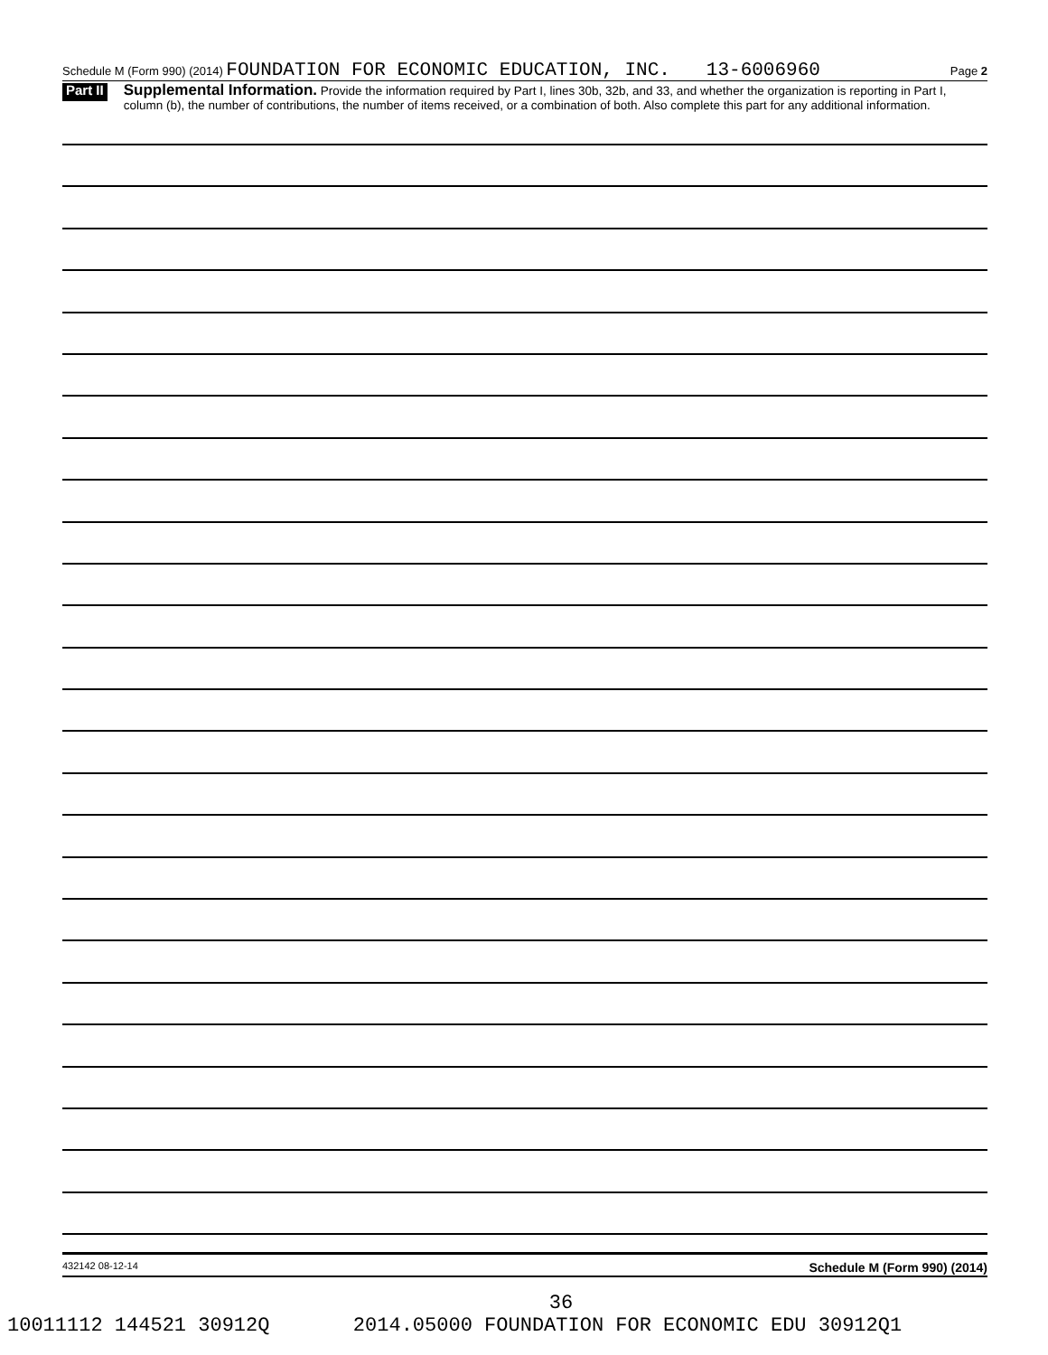Schedule M (Form 990) (2014) FOUNDATION FOR ECONOMIC EDUCATION, INC. 13-6006960 Page 2
Part II Supplemental Information. Provide the information required by Part I, lines 30b, 32b, and 33, and whether the organization is reporting in Part I, column (b), the number of contributions, the number of items received, or a combination of both. Also complete this part for any additional information.
432142 08-12-14 Schedule M (Form 990) (2014)
36
10011112 144521 30912Q 2014.05000 FOUNDATION FOR ECONOMIC EDU 30912Q1